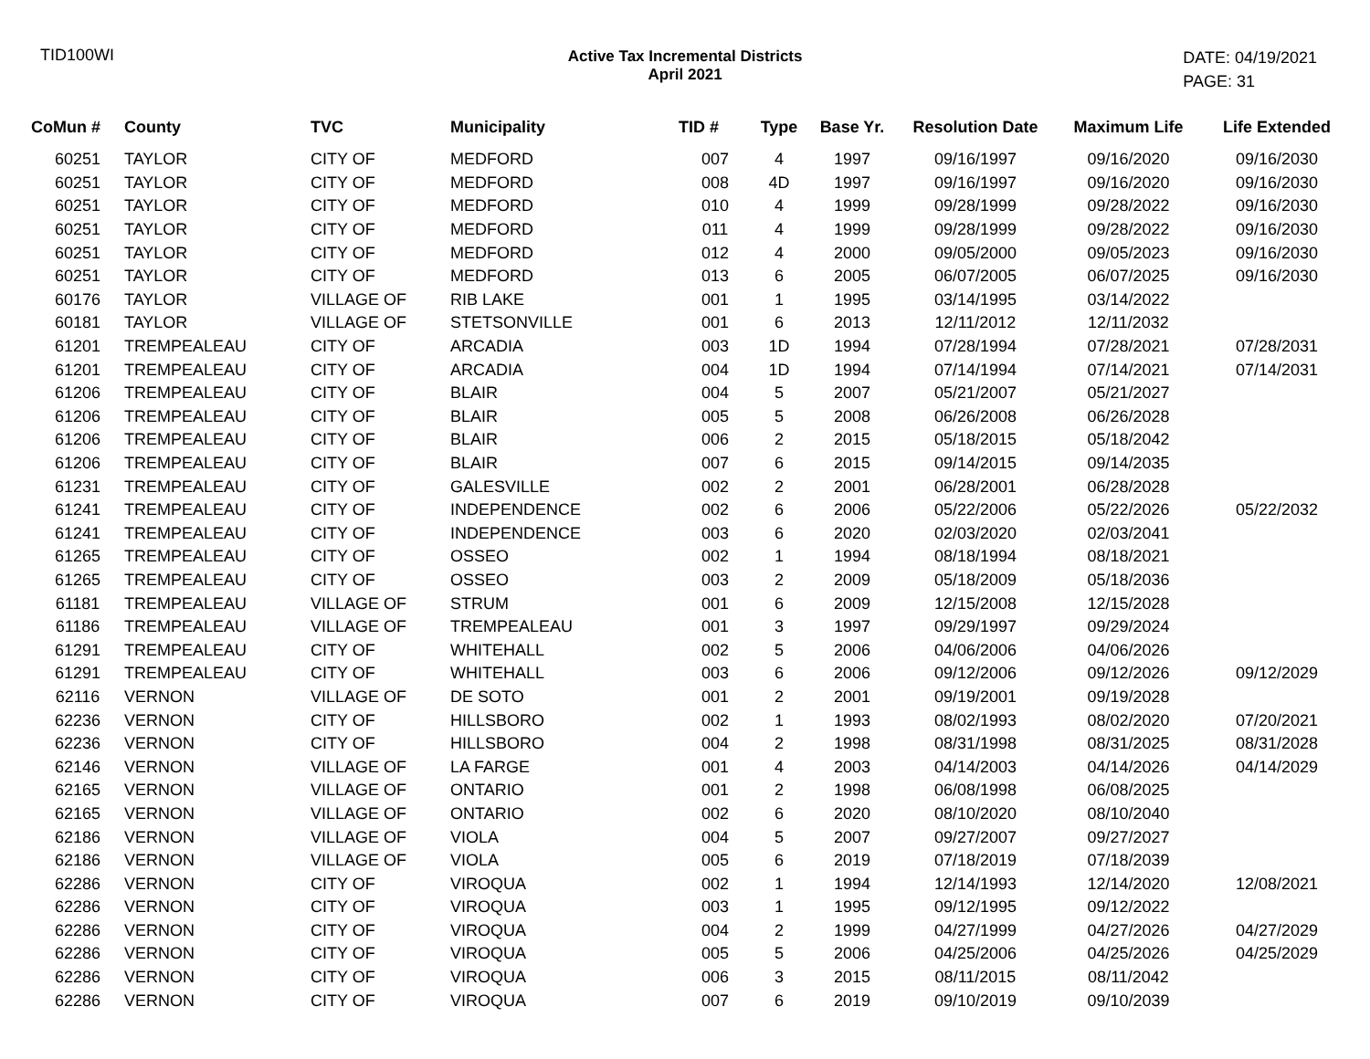TID100WI Active Tax Incremental Districts
April 2021
DATE: 04/19/2021
PAGE: 31
| CoMun # | County | TVC | Municipality | TID # | Type | Base Yr. | Resolution Date | Maximum Life | Life Extended |
| --- | --- | --- | --- | --- | --- | --- | --- | --- | --- |
| 60251 | TAYLOR | CITY OF | MEDFORD | 007 | 4 | 1997 | 09/16/1997 | 09/16/2020 | 09/16/2030 |
| 60251 | TAYLOR | CITY OF | MEDFORD | 008 | 4D | 1997 | 09/16/1997 | 09/16/2020 | 09/16/2030 |
| 60251 | TAYLOR | CITY OF | MEDFORD | 010 | 4 | 1999 | 09/28/1999 | 09/28/2022 | 09/16/2030 |
| 60251 | TAYLOR | CITY OF | MEDFORD | 011 | 4 | 1999 | 09/28/1999 | 09/28/2022 | 09/16/2030 |
| 60251 | TAYLOR | CITY OF | MEDFORD | 012 | 4 | 2000 | 09/05/2000 | 09/05/2023 | 09/16/2030 |
| 60251 | TAYLOR | CITY OF | MEDFORD | 013 | 6 | 2005 | 06/07/2005 | 06/07/2025 | 09/16/2030 |
| 60176 | TAYLOR | VILLAGE OF | RIB LAKE | 001 | 1 | 1995 | 03/14/1995 | 03/14/2022 | |
| 60181 | TAYLOR | VILLAGE OF | STETSONVILLE | 001 | 6 | 2013 | 12/11/2012 | 12/11/2032 | |
| 61201 | TREMPEALEAU | CITY OF | ARCADIA | 003 | 1D | 1994 | 07/28/1994 | 07/28/2021 | 07/28/2031 |
| 61201 | TREMPEALEAU | CITY OF | ARCADIA | 004 | 1D | 1994 | 07/14/1994 | 07/14/2021 | 07/14/2031 |
| 61206 | TREMPEALEAU | CITY OF | BLAIR | 004 | 5 | 2007 | 05/21/2007 | 05/21/2027 | |
| 61206 | TREMPEALEAU | CITY OF | BLAIR | 005 | 5 | 2008 | 06/26/2008 | 06/26/2028 | |
| 61206 | TREMPEALEAU | CITY OF | BLAIR | 006 | 2 | 2015 | 05/18/2015 | 05/18/2042 | |
| 61206 | TREMPEALEAU | CITY OF | BLAIR | 007 | 6 | 2015 | 09/14/2015 | 09/14/2035 | |
| 61231 | TREMPEALEAU | CITY OF | GALESVILLE | 002 | 2 | 2001 | 06/28/2001 | 06/28/2028 | |
| 61241 | TREMPEALEAU | CITY OF | INDEPENDENCE | 002 | 6 | 2006 | 05/22/2006 | 05/22/2026 | 05/22/2032 |
| 61241 | TREMPEALEAU | CITY OF | INDEPENDENCE | 003 | 6 | 2020 | 02/03/2020 | 02/03/2041 | |
| 61265 | TREMPEALEAU | CITY OF | OSSEO | 002 | 1 | 1994 | 08/18/1994 | 08/18/2021 | |
| 61265 | TREMPEALEAU | CITY OF | OSSEO | 003 | 2 | 2009 | 05/18/2009 | 05/18/2036 | |
| 61181 | TREMPEALEAU | VILLAGE OF | STRUM | 001 | 6 | 2009 | 12/15/2008 | 12/15/2028 | |
| 61186 | TREMPEALEAU | VILLAGE OF | TREMPEALEAU | 001 | 3 | 1997 | 09/29/1997 | 09/29/2024 | |
| 61291 | TREMPEALEAU | CITY OF | WHITEHALL | 002 | 5 | 2006 | 04/06/2006 | 04/06/2026 | |
| 61291 | TREMPEALEAU | CITY OF | WHITEHALL | 003 | 6 | 2006 | 09/12/2006 | 09/12/2026 | 09/12/2029 |
| 62116 | VERNON | VILLAGE OF | DE SOTO | 001 | 2 | 2001 | 09/19/2001 | 09/19/2028 | |
| 62236 | VERNON | CITY OF | HILLSBORO | 002 | 1 | 1993 | 08/02/1993 | 08/02/2020 | 07/20/2021 |
| 62236 | VERNON | CITY OF | HILLSBORO | 004 | 2 | 1998 | 08/31/1998 | 08/31/2025 | 08/31/2028 |
| 62146 | VERNON | VILLAGE OF | LA FARGE | 001 | 4 | 2003 | 04/14/2003 | 04/14/2026 | 04/14/2029 |
| 62165 | VERNON | VILLAGE OF | ONTARIO | 001 | 2 | 1998 | 06/08/1998 | 06/08/2025 | |
| 62165 | VERNON | VILLAGE OF | ONTARIO | 002 | 6 | 2020 | 08/10/2020 | 08/10/2040 | |
| 62186 | VERNON | VILLAGE OF | VIOLA | 004 | 5 | 2007 | 09/27/2007 | 09/27/2027 | |
| 62186 | VERNON | VILLAGE OF | VIOLA | 005 | 6 | 2019 | 07/18/2019 | 07/18/2039 | |
| 62286 | VERNON | CITY OF | VIROQUA | 002 | 1 | 1994 | 12/14/1993 | 12/14/2020 | 12/08/2021 |
| 62286 | VERNON | CITY OF | VIROQUA | 003 | 1 | 1995 | 09/12/1995 | 09/12/2022 | |
| 62286 | VERNON | CITY OF | VIROQUA | 004 | 2 | 1999 | 04/27/1999 | 04/27/2026 | 04/27/2029 |
| 62286 | VERNON | CITY OF | VIROQUA | 005 | 5 | 2006 | 04/25/2006 | 04/25/2026 | 04/25/2029 |
| 62286 | VERNON | CITY OF | VIROQUA | 006 | 3 | 2015 | 08/11/2015 | 08/11/2042 | |
| 62286 | VERNON | CITY OF | VIROQUA | 007 | 6 | 2019 | 09/10/2019 | 09/10/2039 | |